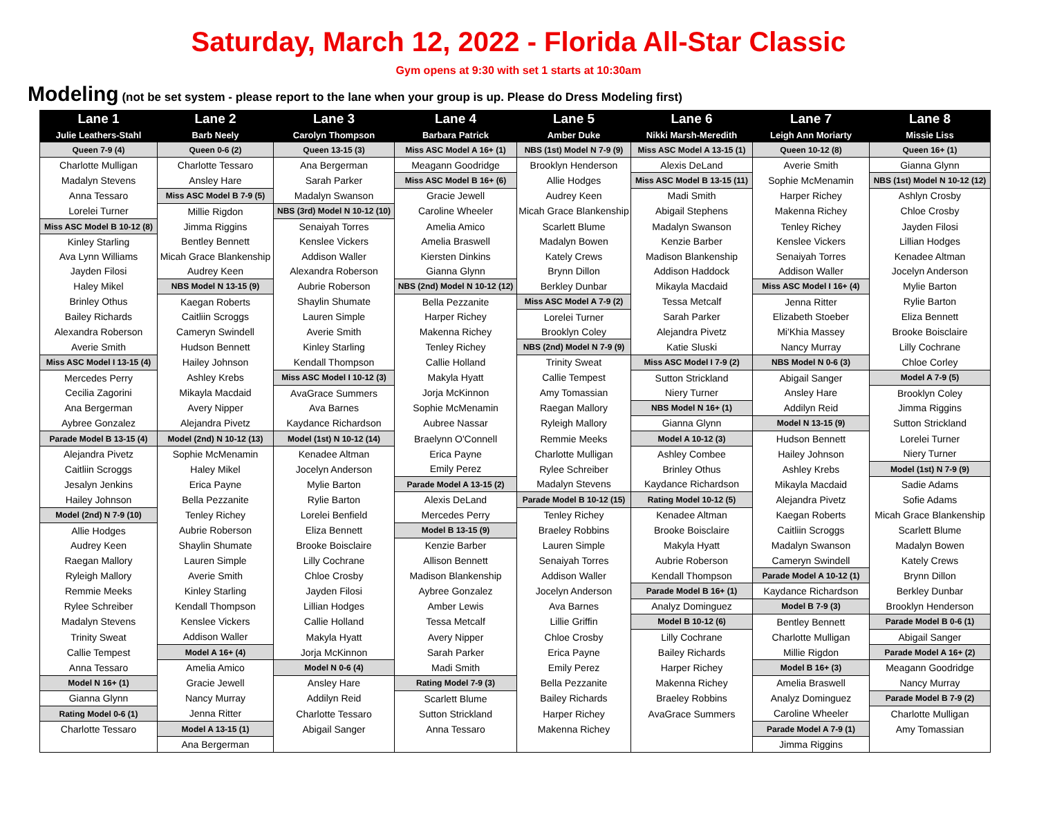Saturday, March 12, 2022 - Florida All-Star Classic
Gym opens at 9:30 with set 1 starts at 10:30am
Modeling (not be set system - please report to the lane when your group is up. Please do Dress Modeling first)
| Lane 1 | Lane 2 | Lane 3 | Lane 4 | Lane 5 | Lane 6 | Lane 7 | Lane 8 |
| --- | --- | --- | --- | --- | --- | --- | --- |
| Julie Leathers-Stahl | Barb Neely | Carolyn Thompson | Barbara Patrick | Amber Duke | Nikki Marsh-Meredith | Leigh Ann Moriarty | Missie Liss |
| Queen 7-9 (4) | Queen 0-6 (2) | Queen 13-15 (3) | Miss ASC Model A 16+ (1) | NBS (1st) Model N 7-9 (9) | Miss ASC Model A 13-15 (1) | Queen 10-12 (8) | Queen 16+ (1) |
| Charlotte Mulligan | Charlotte Tessaro | Ana Bergerman | Meagann Goodridge | Brooklyn Henderson | Alexis DeLand | Averie Smith | Gianna Glynn |
| Madalyn Stevens | Ansley Hare | Sarah Parker | Miss ASC Model B 16+ (6) | Allie Hodges | Miss ASC Model B 13-15 (11) | Sophie McMenamin | NBS (1st) Model N 10-12 (12) |
| Anna Tessaro | Miss ASC Model B 7-9 (5) | Madalyn Swanson | Gracie Jewell | Audrey Keen | Madi Smith | Harper Richey | Ashlyn Crosby |
| Lorelei Turner | Millie Rigdon | NBS (3rd) Model N 10-12 (10) | Caroline Wheeler | Micah Grace Blankenship | Abigail Stephens | Makenna Richey | Chloe Crosby |
| Miss ASC Model B 10-12 (8) | Jimma Riggins | Senaiyah Torres | Amelia Amico | Scarlett Blume | Madalyn Swanson | Tenley Richey | Jayden Filosi |
| Kinley Starling | Bentley Bennett | Kenslee Vickers | Amelia Braswell | Madalyn Bowen | Kenzie Barber | Kenslee Vickers | Lillian Hodges |
| Ava Lynn Williams | Micah Grace Blankenship | Addison Waller | Kiersten Dinkins | Kately Crews | Madison Blankenship | Senaiyah Torres | Kenadee Altman |
| Jayden Filosi | Audrey Keen | Alexandra Roberson | Gianna Glynn | Brynn Dillon | Addison Haddock | Addison Waller | Jocelyn Anderson |
| Haley Mikel | NBS Model N 13-15 (9) | Aubrie Roberson | NBS (2nd) Model N 10-12 (12) | Berkley Dunbar | Mikayla Macdaid | Miss ASC Model I 16+ (4) | Mylie Barton |
| Brinley Othus | Kaegan Roberts | Shaylin Shumate | Bella Pezzanite | Miss ASC Model A 7-9 (2) | Tessa Metcalf | Jenna Ritter | Rylie Barton |
| Bailey Richards | Caitliin Scroggs | Lauren Simple | Harper Richey | Lorelei Turner | Sarah Parker | Elizabeth Stoeber | Eliza Bennett |
| Alexandra Roberson | Cameryn Swindell | Averie Smith | Makenna Richey | Brooklyn Coley | Alejandra Pivetz | Mi'Khia Massey | Brooke Boisclaire |
| Averie Smith | Hudson Bennett | Kinley Starling | Tenley Richey | NBS (2nd) Model N 7-9 (9) | Katie Sluski | Nancy Murray | Lilly Cochrane |
| Miss ASC Model I 13-15 (4) | Hailey Johnson | Kendall Thompson | Callie Holland | Trinity Sweat | Miss ASC Model I 7-9 (2) | NBS Model N 0-6 (3) | Chloe Corley |
| Mercedes Perry | Ashley Krebs | Miss ASC Model I 10-12 (3) | Makyla Hyatt | Callie Tempest | Sutton Strickland | Abigail Sanger | Model A 7-9 (5) |
| Cecilia Zagorini | Mikayla Macdaid | AvaGrace Summers | Jorja McKinnon | Amy Tomassian | Niery Turner | Ansley Hare | Brooklyn Coley |
| Ana Bergerman | Avery Nipper | Ava Barnes | Sophie McMenamin | Raegan Mallory | NBS Model N 16+ (1) | Addilyn Reid | Jimma Riggins |
| Aybree Gonzalez | Alejandra Pivetz | Kaydance Richardson | Aubree Nassar | Ryleigh Mallory | Gianna Glynn | Model N 13-15 (9) | Sutton Strickland |
| Parade Model B 13-15 (4) | Model (2nd) N 10-12 (13) | Model (1st) N 10-12 (14) | Braelynn O'Connell | Remmie Meeks | Model A 10-12 (3) | Hudson Bennett | Lorelei Turner |
| Alejandra Pivetz | Sophie McMenamin | Kenadee Altman | Erica Payne | Charlotte Mulligan | Ashley Combee | Hailey Johnson | Niery Turner |
| Caitliin Scroggs | Haley Mikel | Jocelyn Anderson | Emily Perez | Rylee Schreiber | Brinley Othus | Ashley Krebs | Model (1st) N 7-9 (9) |
| Jesalyn Jenkins | Erica Payne | Mylie Barton | Parade Model A 13-15 (2) | Madalyn Stevens | Kaydance Richardson | Mikayla Macdaid | Sadie Adams |
| Hailey Johnson | Bella Pezzanite | Rylie Barton | Alexis DeLand | Parade Model B 10-12 (15) | Rating Model 10-12 (5) | Alejandra Pivetz | Sofie Adams |
| Model (2nd) N 7-9 (10) | Tenley Richey | Lorelei Benfield | Mercedes Perry | Tenley Richey | Kenadee Altman | Kaegan Roberts | Micah Grace Blankenship |
| Allie Hodges | Aubrie Roberson | Eliza Bennett | Model B 13-15 (9) | Braeley Robbins | Brooke Boisclaire | Caitliin Scroggs | Scarlett Blume |
| Audrey Keen | Shaylin Shumate | Brooke Boisclaire | Kenzie Barber | Lauren Simple | Makyla Hyatt | Madalyn Swanson | Madalyn Bowen |
| Raegan Mallory | Lauren Simple | Lilly Cochrane | Allison Bennett | Senaiyah Torres | Aubrie Roberson | Cameryn Swindell | Kately Crews |
| Ryleigh Mallory | Averie Smith | Chloe Crosby | Madison Blankenship | Addison Waller | Kendall Thompson | Parade Model A 10-12 (1) | Brynn Dillon |
| Remmie Meeks | Kinley Starling | Jayden Filosi | Aybree Gonzalez | Jocelyn Anderson | Parade Model B 16+ (1) | Kaydance Richardson | Berkley Dunbar |
| Rylee Schreiber | Kendall Thompson | Lillian Hodges | Amber Lewis | Ava Barnes | Analyz Dominguez | Model B 7-9 (3) | Brooklyn Henderson |
| Madalyn Stevens | Kenslee Vickers | Callie Holland | Tessa Metcalf | Lillie Griffin | Model B 10-12 (6) | Bentley Bennett | Parade Model B 0-6 (1) |
| Trinity Sweat | Addison Waller | Makyla Hyatt | Avery Nipper | Chloe Crosby | Lilly Cochrane | Charlotte Mulligan | Abigail Sanger |
| Callie Tempest | Model A 16+ (4) | Jorja McKinnon | Sarah Parker | Erica Payne | Bailey Richards | Millie Rigdon | Parade Model A 16+ (2) |
| Anna Tessaro | Amelia Amico | Model N 0-6 (4) | Madi Smith | Emily Perez | Harper Richey | Model B 16+ (3) | Meagann Goodridge |
| Model N 16+ (1) | Gracie Jewell | Ansley Hare | Rating Model 7-9 (3) | Bella Pezzanite | Makenna Richey | Amelia Braswell | Nancy Murray |
| Gianna Glynn | Nancy Murray | Addilyn Reid | Scarlett Blume | Bailey Richards | Braeley Robbins | Analyz Dominguez | Parade Model B 7-9 (2) |
| Rating Model 0-6 (1) | Jenna Ritter | Charlotte Tessaro | Sutton Strickland | Harper Richey | AvaGrace Summers | Caroline Wheeler | Charlotte Mulligan |
| Charlotte Tessaro | Model A 13-15 (1) | Abigail Sanger | Anna Tessaro | Makenna Richey | | Parade Model A 7-9 (1) | Amy Tomassian |
| | Ana Bergerman | | | | | Jimma Riggins | |